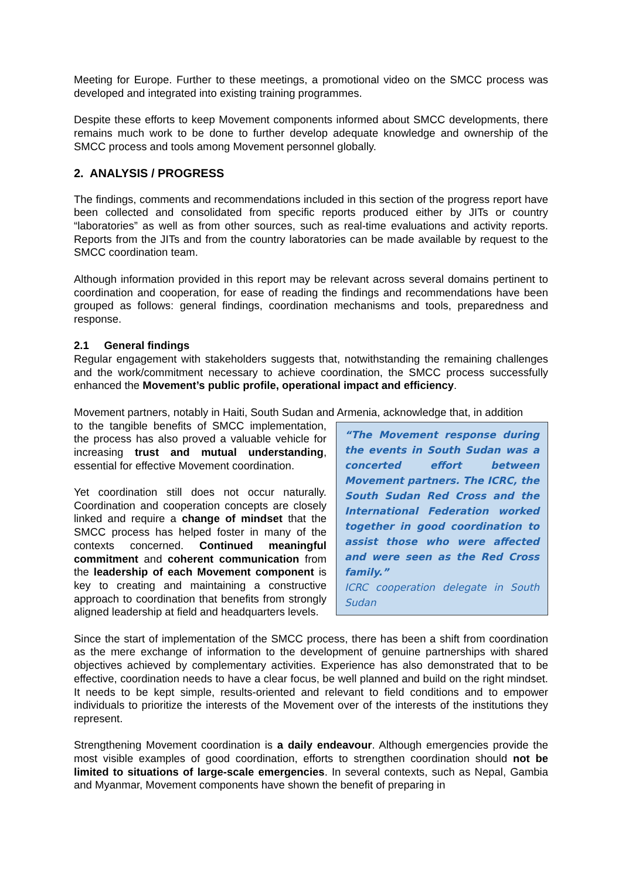Meeting for Europe. Further to these meetings, a promotional video on the SMCC process was developed and integrated into existing training programmes.
Despite these efforts to keep Movement components informed about SMCC developments, there remains much work to be done to further develop adequate knowledge and ownership of the SMCC process and tools among Movement personnel globally.
2. ANALYSIS / PROGRESS
The findings, comments and recommendations included in this section of the progress report have been collected and consolidated from specific reports produced either by JITs or country “laboratories” as well as from other sources, such as real-time evaluations and activity reports. Reports from the JITs and from the country laboratories can be made available by request to the SMCC coordination team.
Although information provided in this report may be relevant across several domains pertinent to coordination and cooperation, for ease of reading the findings and recommendations have been grouped as follows: general findings, coordination mechanisms and tools, preparedness and response.
2.1 General findings
Regular engagement with stakeholders suggests that, notwithstanding the remaining challenges and the work/commitment necessary to achieve coordination, the SMCC process successfully enhanced the Movement’s public profile, operational impact and efficiency.
Movement partners, notably in Haiti, South Sudan and Armenia, acknowledge that, in addition
“The Movement response during the events in South Sudan was a concerted effort between Movement partners. The ICRC, the South Sudan Red Cross and the International Federation worked together in good coordination to assist those who were affected and were seen as the Red Cross family.”
ICRC cooperation delegate in South Sudan
to the tangible benefits of SMCC implementation, the process has also proved a valuable vehicle for increasing trust and mutual understanding, essential for effective Movement coordination.
Yet coordination still does not occur naturally. Coordination and cooperation concepts are closely linked and require a change of mindset that the SMCC process has helped foster in many of the contexts concerned. Continued meaningful commitment and coherent communication from the leadership of each Movement component is key to creating and maintaining a constructive approach to coordination that benefits from strongly aligned leadership at field and headquarters levels.
Since the start of implementation of the SMCC process, there has been a shift from coordination as the mere exchange of information to the development of genuine partnerships with shared objectives achieved by complementary activities. Experience has also demonstrated that to be effective, coordination needs to have a clear focus, be well planned and build on the right mindset. It needs to be kept simple, results-oriented and relevant to field conditions and to empower individuals to prioritize the interests of the Movement over of the interests of the institutions they represent.
Strengthening Movement coordination is a daily endeavour. Although emergencies provide the most visible examples of good coordination, efforts to strengthen coordination should not be limited to situations of large-scale emergencies. In several contexts, such as Nepal, Gambia and Myanmar, Movement components have shown the benefit of preparing in